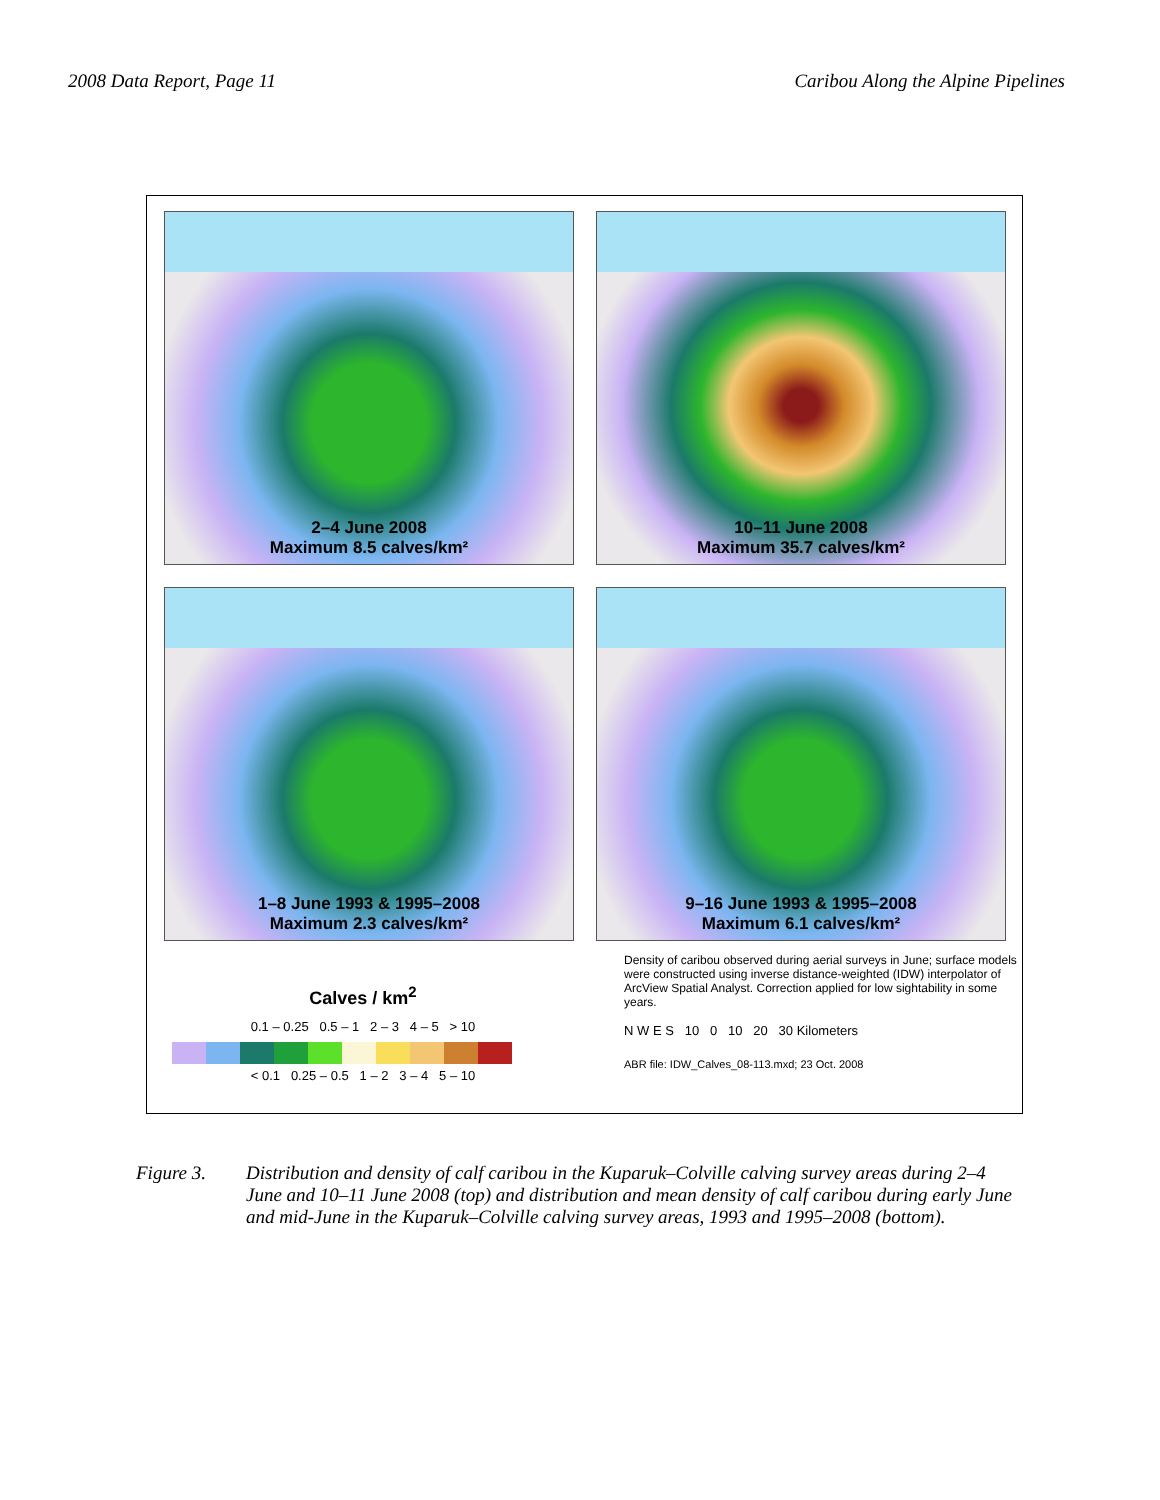2008 Data Report, Page 11 Caribou Along the Alpine Pipelines
2–4 June 2008
Maximum 8.5 calves/km²
10–11 June 2008
Maximum 35.7 calves/km²
1–8 June 1993 & 1995–2008
Maximum 2.3 calves/km²
9–16 June 1993 & 1995–2008
Maximum 6.1 calves/km²
Calves / km<sup>2</sup>
0.1 – 0.25 0.5 – 1 2 – 3 4 – 5 > 10
< 0.1 0.25 – 0.5 1 – 2 3 – 4 5 – 10
Density of caribou observed during aerial surveys in June; surface models were constructed using inverse distance-weighted (IDW) interpolator of ArcView Spatial Analyst. Correction applied for low sightability in some years.
N W E S 10 0 10 20 30 Kilometers
ABR file: IDW_Calves_08-113.mxd; 23 Oct. 2008
Figure 3. Distribution and density of calf caribou in the Kuparuk–Colville calving survey areas during 2–4 June and 10–11 June 2008 (top) and distribution and mean density of calf caribou during early June and mid-June in the Kuparuk–Colville calving survey areas, 1993 and 1995–2008 (bottom).